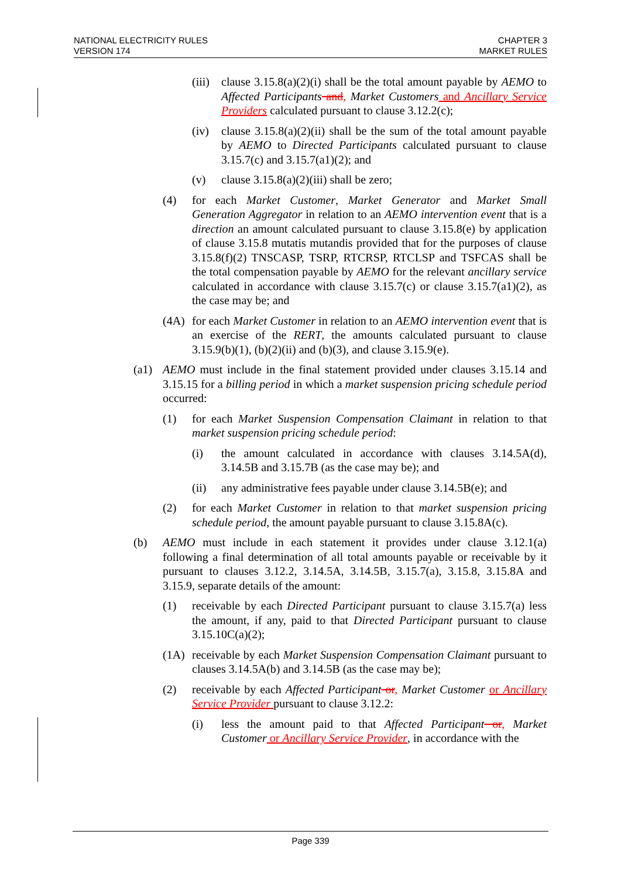NATIONAL ELECTRICITY RULES
VERSION 174
CHAPTER 3
MARKET RULES
(iii) clause 3.15.8(a)(2)(i) shall be the total amount payable by AEMO to Affected Participants and, Market Customers and Ancillary Service Providers calculated pursuant to clause 3.12.2(c);
(iv) clause 3.15.8(a)(2)(ii) shall be the sum of the total amount payable by AEMO to Directed Participants calculated pursuant to clause 3.15.7(c) and 3.15.7(a1)(2); and
(v) clause 3.15.8(a)(2)(iii) shall be zero;
(4) for each Market Customer, Market Generator and Market Small Generation Aggregator in relation to an AEMO intervention event that is a direction an amount calculated pursuant to clause 3.15.8(e) by application of clause 3.15.8 mutatis mutandis provided that for the purposes of clause 3.15.8(f)(2) TNSCASP, TSRP, RTCRSP, RTCLSP and TSFCAS shall be the total compensation payable by AEMO for the relevant ancillary service calculated in accordance with clause 3.15.7(c) or clause 3.15.7(a1)(2), as the case may be; and
(4A) for each Market Customer in relation to an AEMO intervention event that is an exercise of the RERT, the amounts calculated pursuant to clause 3.15.9(b)(1), (b)(2)(ii) and (b)(3), and clause 3.15.9(e).
(a1) AEMO must include in the final statement provided under clauses 3.15.14 and 3.15.15 for a billing period in which a market suspension pricing schedule period occurred:
(1) for each Market Suspension Compensation Claimant in relation to that market suspension pricing schedule period:
(i) the amount calculated in accordance with clauses 3.14.5A(d), 3.14.5B and 3.15.7B (as the case may be); and
(ii) any administrative fees payable under clause 3.14.5B(e); and
(2) for each Market Customer in relation to that market suspension pricing schedule period, the amount payable pursuant to clause 3.15.8A(c).
(b) AEMO must include in each statement it provides under clause 3.12.1(a) following a final determination of all total amounts payable or receivable by it pursuant to clauses 3.12.2, 3.14.5A, 3.14.5B, 3.15.7(a), 3.15.8, 3.15.8A and 3.15.9, separate details of the amount:
(1) receivable by each Directed Participant pursuant to clause 3.15.7(a) less the amount, if any, paid to that Directed Participant pursuant to clause 3.15.10C(a)(2);
(1A) receivable by each Market Suspension Compensation Claimant pursuant to clauses 3.14.5A(b) and 3.14.5B (as the case may be);
(2) receivable by each Affected Participant or, Market Customer or Ancillary Service Provider pursuant to clause 3.12.2:
(i) less the amount paid to that Affected Participant or, Market Customer or Ancillary Service Provider, in accordance with the
Page 339